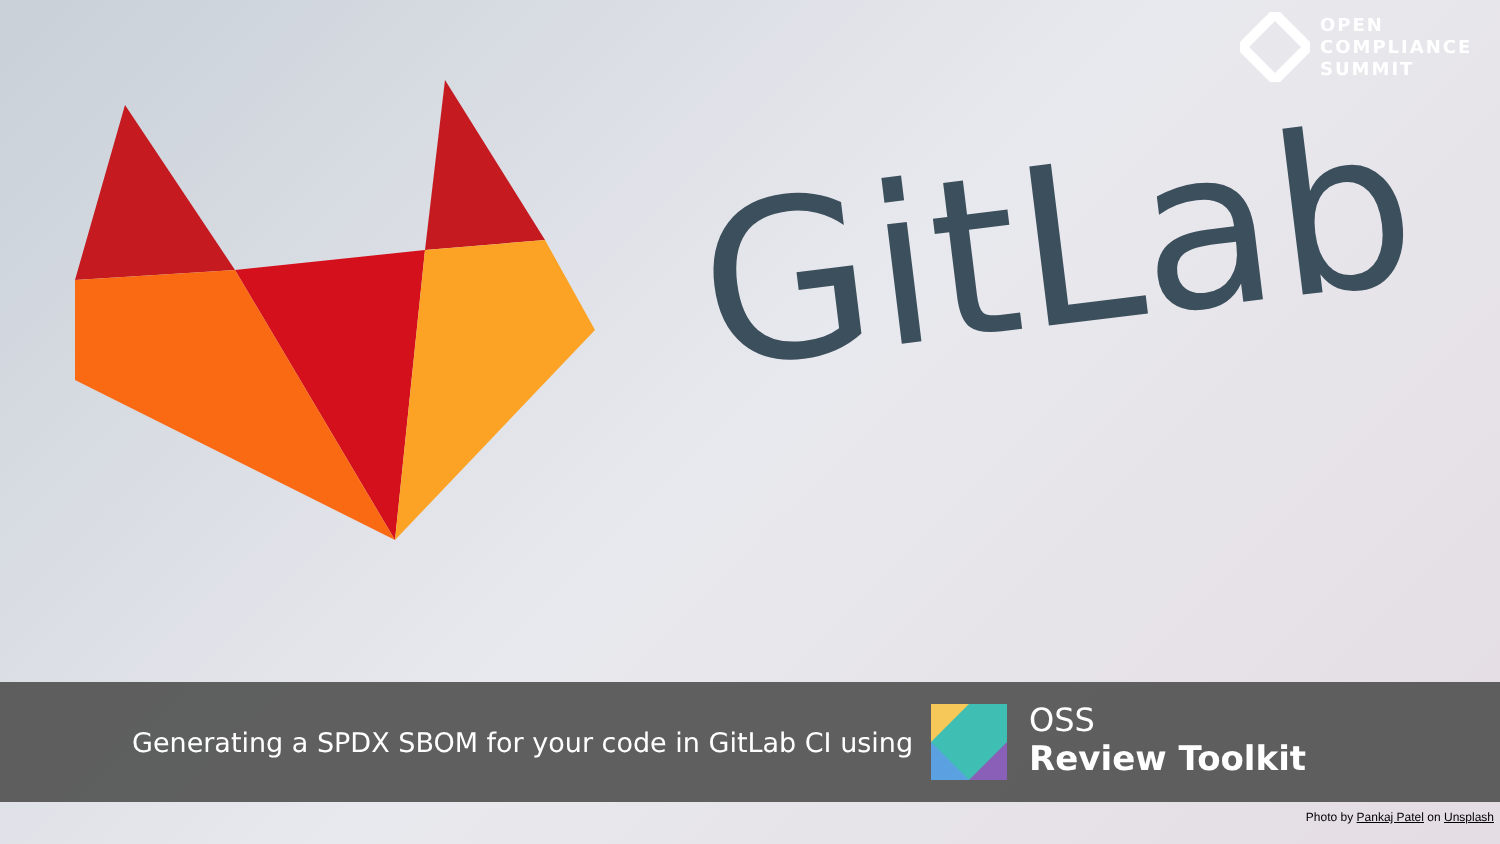GitLab
OPEN
COMPLIANCE
SUMMIT
Generating a SPDX SBOM for your code in GitLab CI using
OSS
Review Toolkit
Photo by Pankaj Patel on Unsplash